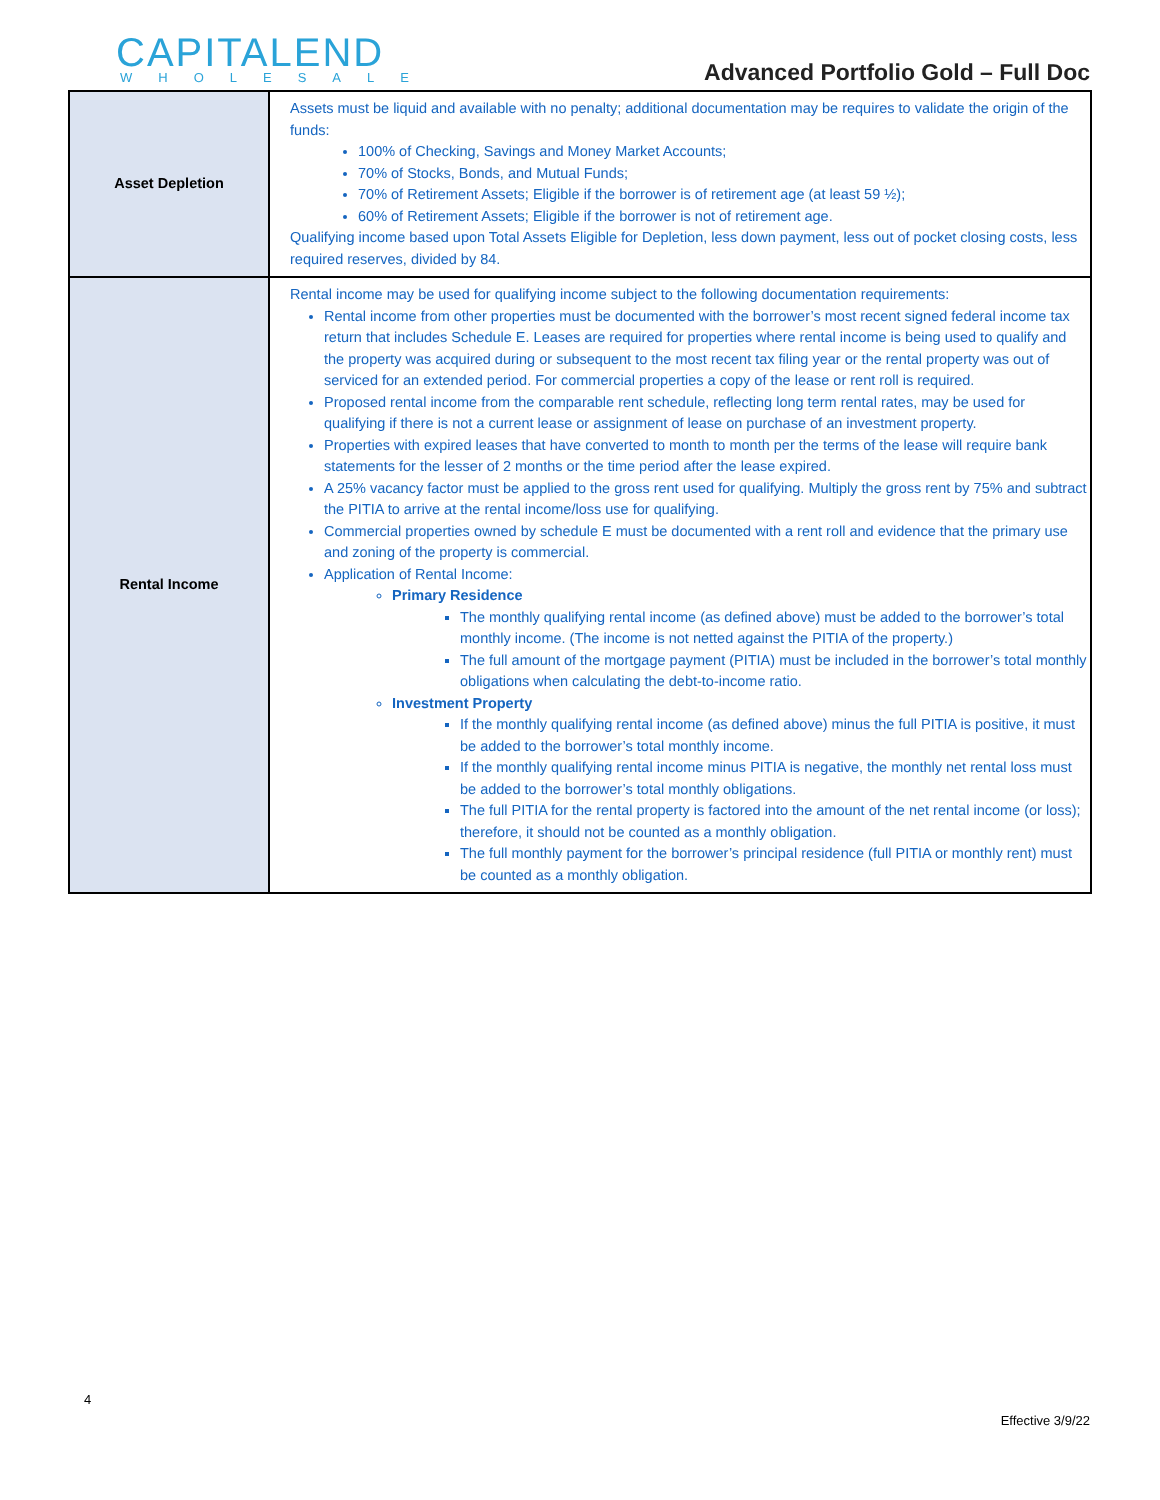CAPITALEND
WHOLESALE
Advanced Portfolio Gold – Full Doc
| Asset Depletion | Assets must be liquid and available with no penalty; additional documentation may be requires to validate the origin of the funds: 100% of Checking, Savings and Money Market Accounts; 70% of Stocks, Bonds, and Mutual Funds; 70% of Retirement Assets; Eligible if the borrower is of retirement age (at least 59 ½); 60% of Retirement Assets; Eligible if the borrower is not of retirement age. Qualifying income based upon Total Assets Eligible for Depletion, less down payment, less out of pocket closing costs, less required reserves, divided by 84. |
| Rental Income | Rental income may be used for qualifying income subject to the following documentation requirements: Rental income from other properties must be documented with the borrower’s most recent signed federal income tax return that includes Schedule E. Leases are required for properties where rental income is being used to qualify and the property was acquired during or subsequent to the most recent tax filing year or the rental property was out of serviced for an extended period. For commercial properties a copy of the lease or rent roll is required. Proposed rental income from the comparable rent schedule, reflecting long term rental rates, may be used for qualifying if there is not a current lease or assignment of lease on purchase of an investment property. Properties with expired leases that have converted to month to month per the terms of the lease will require bank statements for the lesser of 2 months or the time period after the lease expired. A 25% vacancy factor must be applied to the gross rent used for qualifying. Multiply the gross rent by 75% and subtract the PITIA to arrive at the rental income/loss use for qualifying. Commercial properties owned by schedule E must be documented with a rent roll and evidence that the primary use and zoning of the property is commercial. Application of Rental Income: Primary Residence The monthly qualifying rental income (as defined above) must be added to the borrower’s total monthly income. (The income is not netted against the PITIA of the property.) The full amount of the mortgage payment (PITIA) must be included in the borrower’s total monthly obligations when calculating the debt-to-income ratio. Investment Property If the monthly qualifying rental income (as defined above) minus the full PITIA is positive, it must be added to the borrower’s total monthly income. If the monthly qualifying rental income minus PITIA is negative, the monthly net rental loss must be added to the borrower’s total monthly obligations. The full PITIA for the rental property is factored into the amount of the net rental income (or loss); therefore, it should not be counted as a monthly obligation. The full monthly payment for the borrower’s principal residence (full PITIA or monthly rent) must be counted as a monthly obligation. |
4
Effective 3/9/22